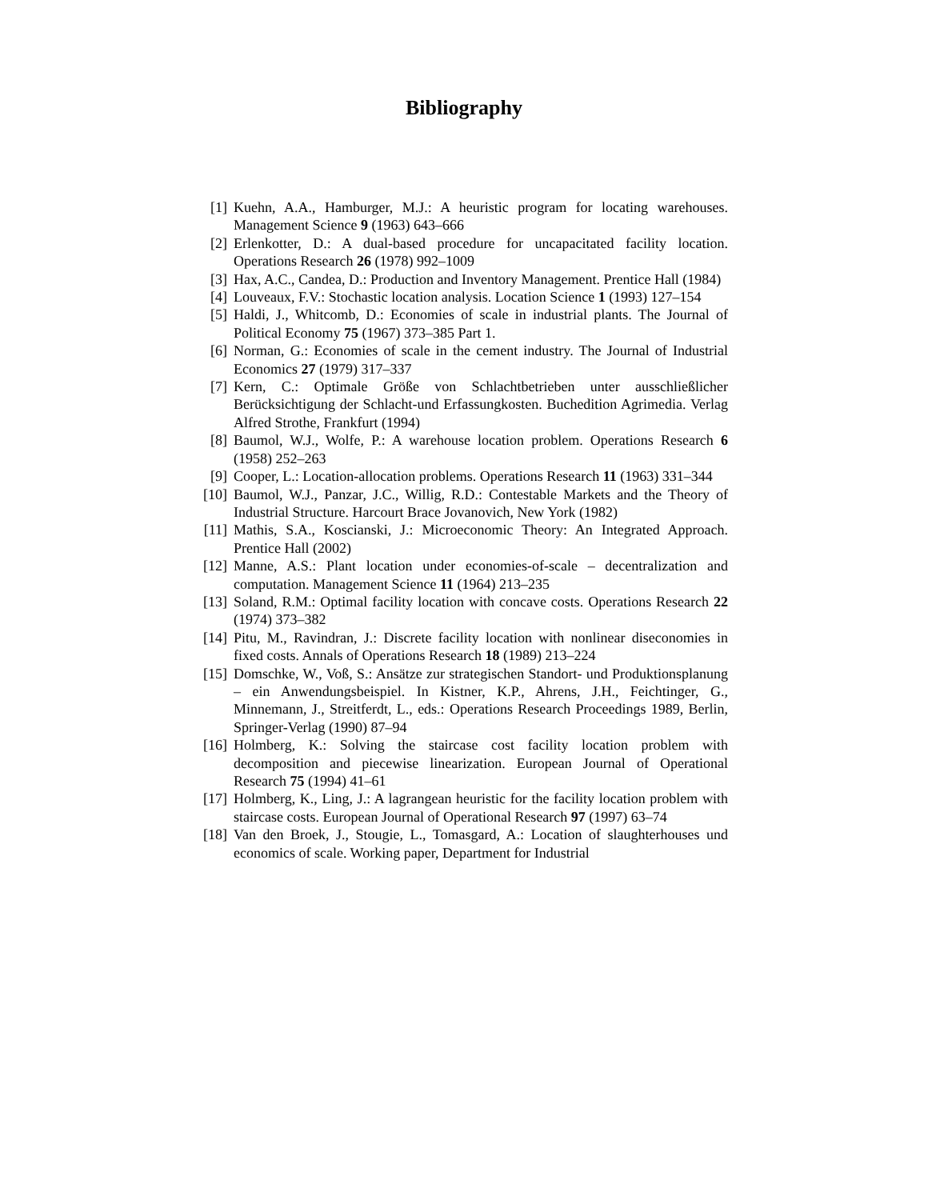Bibliography
[1] Kuehn, A.A., Hamburger, M.J.: A heuristic program for locating warehouses. Management Science 9 (1963) 643–666
[2] Erlenkotter, D.: A dual-based procedure for uncapacitated facility location. Operations Research 26 (1978) 992–1009
[3] Hax, A.C., Candea, D.: Production and Inventory Management. Prentice Hall (1984)
[4] Louveaux, F.V.: Stochastic location analysis. Location Science 1 (1993) 127–154
[5] Haldi, J., Whitcomb, D.: Economies of scale in industrial plants. The Journal of Political Economy 75 (1967) 373–385 Part 1.
[6] Norman, G.: Economies of scale in the cement industry. The Journal of Industrial Economics 27 (1979) 317–337
[7] Kern, C.: Optimale Größe von Schlachtbetrieben unter ausschließlicher Berücksichtigung der Schlacht-und Erfassungkosten. Buchedition Agrimedia. Verlag Alfred Strothe, Frankfurt (1994)
[8] Baumol, W.J., Wolfe, P.: A warehouse location problem. Operations Research 6 (1958) 252–263
[9] Cooper, L.: Location-allocation problems. Operations Research 11 (1963) 331–344
[10] Baumol, W.J., Panzar, J.C., Willig, R.D.: Contestable Markets and the Theory of Industrial Structure. Harcourt Brace Jovanovich, New York (1982)
[11] Mathis, S.A., Koscianski, J.: Microeconomic Theory: An Integrated Approach. Prentice Hall (2002)
[12] Manne, A.S.: Plant location under economies-of-scale – decentralization and computation. Management Science 11 (1964) 213–235
[13] Soland, R.M.: Optimal facility location with concave costs. Operations Research 22 (1974) 373–382
[14] Pitu, M., Ravindran, J.: Discrete facility location with nonlinear diseconomies in fixed costs. Annals of Operations Research 18 (1989) 213–224
[15] Domschke, W., Voß, S.: Ansätze zur strategischen Standort- und Produktionsplanung – ein Anwendungsbeispiel. In Kistner, K.P., Ahrens, J.H., Feichtinger, G., Minnemann, J., Streitferdt, L., eds.: Operations Research Proceedings 1989, Berlin, Springer-Verlag (1990) 87–94
[16] Holmberg, K.: Solving the staircase cost facility location problem with decomposition and piecewise linearization. European Journal of Operational Research 75 (1994) 41–61
[17] Holmberg, K., Ling, J.: A lagrangean heuristic for the facility location problem with staircase costs. European Journal of Operational Research 97 (1997) 63–74
[18] Van den Broek, J., Stougie, L., Tomasgard, A.: Location of slaughterhouses und economics of scale. Working paper, Department for Industrial